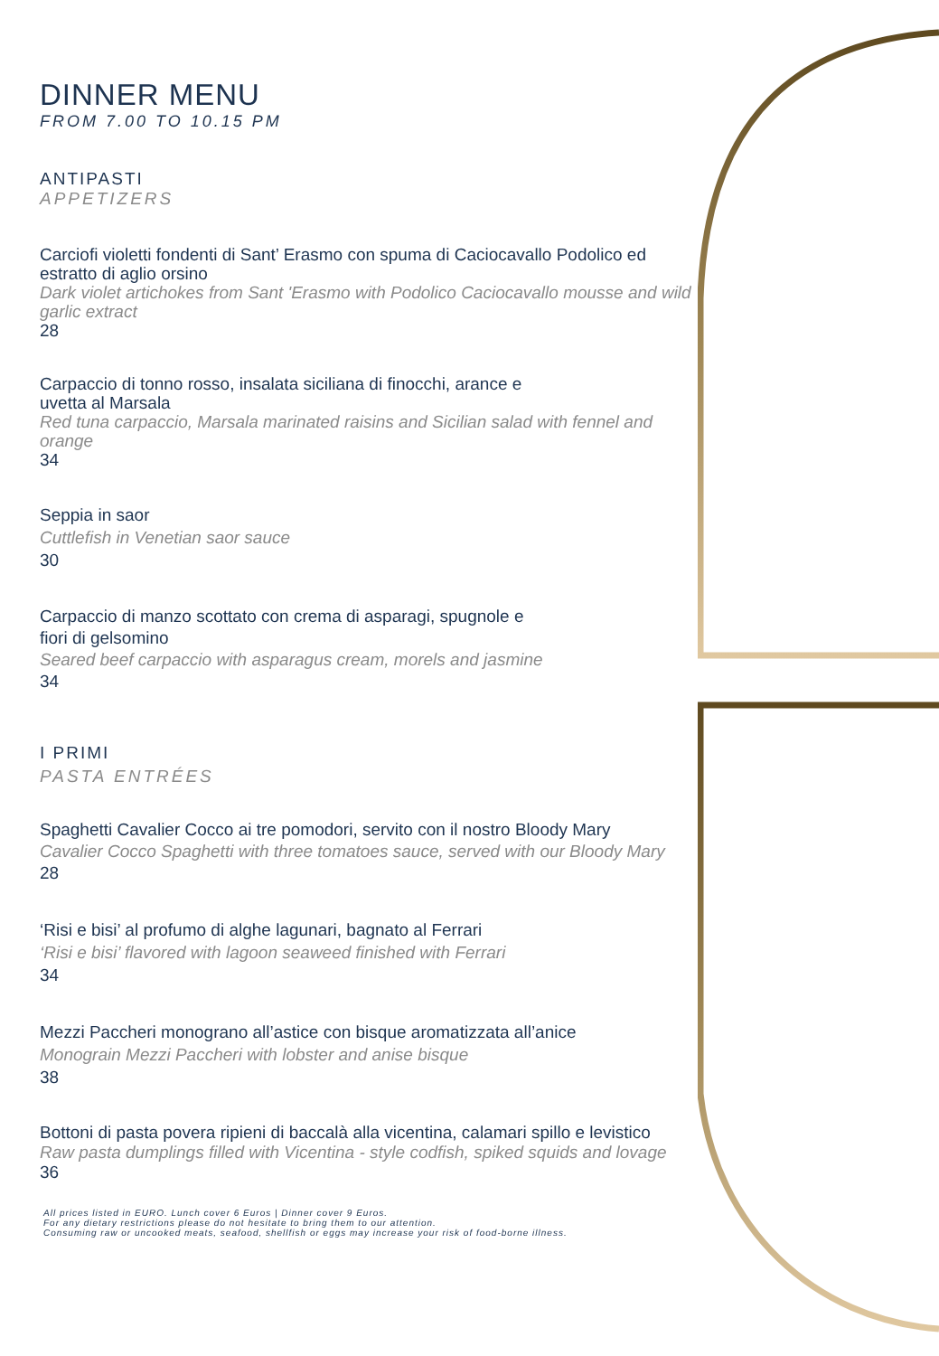DINNER MENU
FROM 7.00 TO 10.15 PM
ANTIPASTI
APPETIZERS
Carciofi violetti fondenti di Sant’ Erasmo con spuma di Caciocavallo Podolico ed estratto di aglio orsino
Dark violet artichokes from Sant 'Erasmo with Podolico Caciocavallo mousse and wild garlic extract
28
Carpaccio di tonno rosso, insalata siciliana di finocchi, arance e
uvetta al Marsala
Red tuna carpaccio, Marsala marinated raisins and Sicilian salad with fennel and orange
34
Seppia in saor
Cuttlefish in Venetian saor sauce
30
Carpaccio di manzo scottato con crema di asparagi, spugnole e
fiori di gelsomino
Seared beef carpaccio with asparagus cream, morels and jasmine
34
I PRIMI
PASTA ENTRÉES
Spaghetti Cavalier Cocco ai tre pomodori, servito con il nostro Bloody Mary
Cavalier Cocco Spaghetti with three tomatoes sauce, served with our Bloody Mary
28
‘Risi e bisi’ al profumo di alghe lagunari, bagnato al Ferrari
‘Risi e bisi’ flavored with lagoon seaweed finished with Ferrari
34
Mezzi Paccheri monograno all’astice con bisque aromatizzata all’anice
Monograin Mezzi Paccheri with lobster and anise bisque
38
Bottoni di pasta povera ripieni di baccalà alla vicentina, calamari spillo e levistico
Raw pasta dumplings filled with Vicentina - style codfish, spiked squids and lovage
36
All prices listed in EURO. Lunch cover 6 Euros | Dinner cover 9 Euros.
For any dietary restrictions please do not hesitate to bring them to our attention.
Consuming raw or uncooked meats, seafood, shellfish or eggs may increase your risk of food-borne illness.